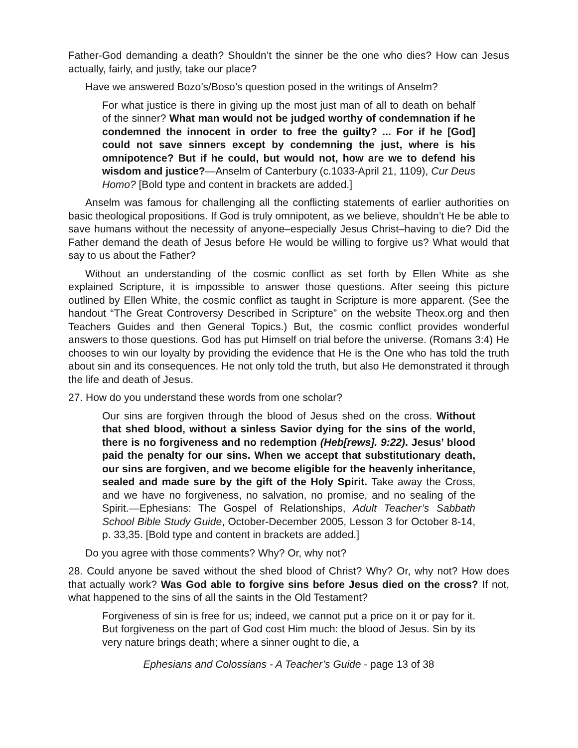Father-God demanding a death? Shouldn’t the sinner be the one who dies? How can Jesus actually, fairly, and justly, take our place?
Have we answered Bozo’s/Boso’s question posed in the writings of Anselm?
For what justice is there in giving up the most just man of all to death on behalf of the sinner? What man would not be judged worthy of condemnation if he condemned the innocent in order to free the guilty? ... For if he [God] could not save sinners except by condemning the just, where is his omnipotence? But if he could, but would not, how are we to defend his wisdom and justice?—Anselm of Canterbury (c.1033-April 21, 1109), Cur Deus Homo? [Bold type and content in brackets are added.]
Anselm was famous for challenging all the conflicting statements of earlier authorities on basic theological propositions. If God is truly omnipotent, as we believe, shouldn’t He be able to save humans without the necessity of anyone–especially Jesus Christ–having to die? Did the Father demand the death of Jesus before He would be willing to forgive us? What would that say to us about the Father?
Without an understanding of the cosmic conflict as set forth by Ellen White as she explained Scripture, it is impossible to answer those questions. After seeing this picture outlined by Ellen White, the cosmic conflict as taught in Scripture is more apparent. (See the handout “The Great Controversy Described in Scripture” on the website Theox.org and then Teachers Guides and then General Topics.) But, the cosmic conflict provides wonderful answers to those questions. God has put Himself on trial before the universe. (Romans 3:4) He chooses to win our loyalty by providing the evidence that He is the One who has told the truth about sin and its consequences. He not only told the truth, but also He demonstrated it through the life and death of Jesus.
27. How do you understand these words from one scholar?
Our sins are forgiven through the blood of Jesus shed on the cross. Without that shed blood, without a sinless Savior dying for the sins of the world, there is no forgiveness and no redemption (Heb[rews]. 9:22). Jesus’ blood paid the penalty for our sins. When we accept that substitutionary death, our sins are forgiven, and we become eligible for the heavenly inheritance, sealed and made sure by the gift of the Holy Spirit. Take away the Cross, and we have no forgiveness, no salvation, no promise, and no sealing of the Spirit.—Ephesians: The Gospel of Relationships, Adult Teacher’s Sabbath School Bible Study Guide, October-December 2005, Lesson 3 for October 8-14, p. 33,35. [Bold type and content in brackets are added.]
Do you agree with those comments? Why? Or, why not?
28. Could anyone be saved without the shed blood of Christ? Why? Or, why not? How does that actually work? Was God able to forgive sins before Jesus died on the cross? If not, what happened to the sins of all the saints in the Old Testament?
Forgiveness of sin is free for us; indeed, we cannot put a price on it or pay for it. But forgiveness on the part of God cost Him much: the blood of Jesus. Sin by its very nature brings death; where a sinner ought to die, a
Ephesians and Colossians - A Teacher’s Guide - page 13 of 38